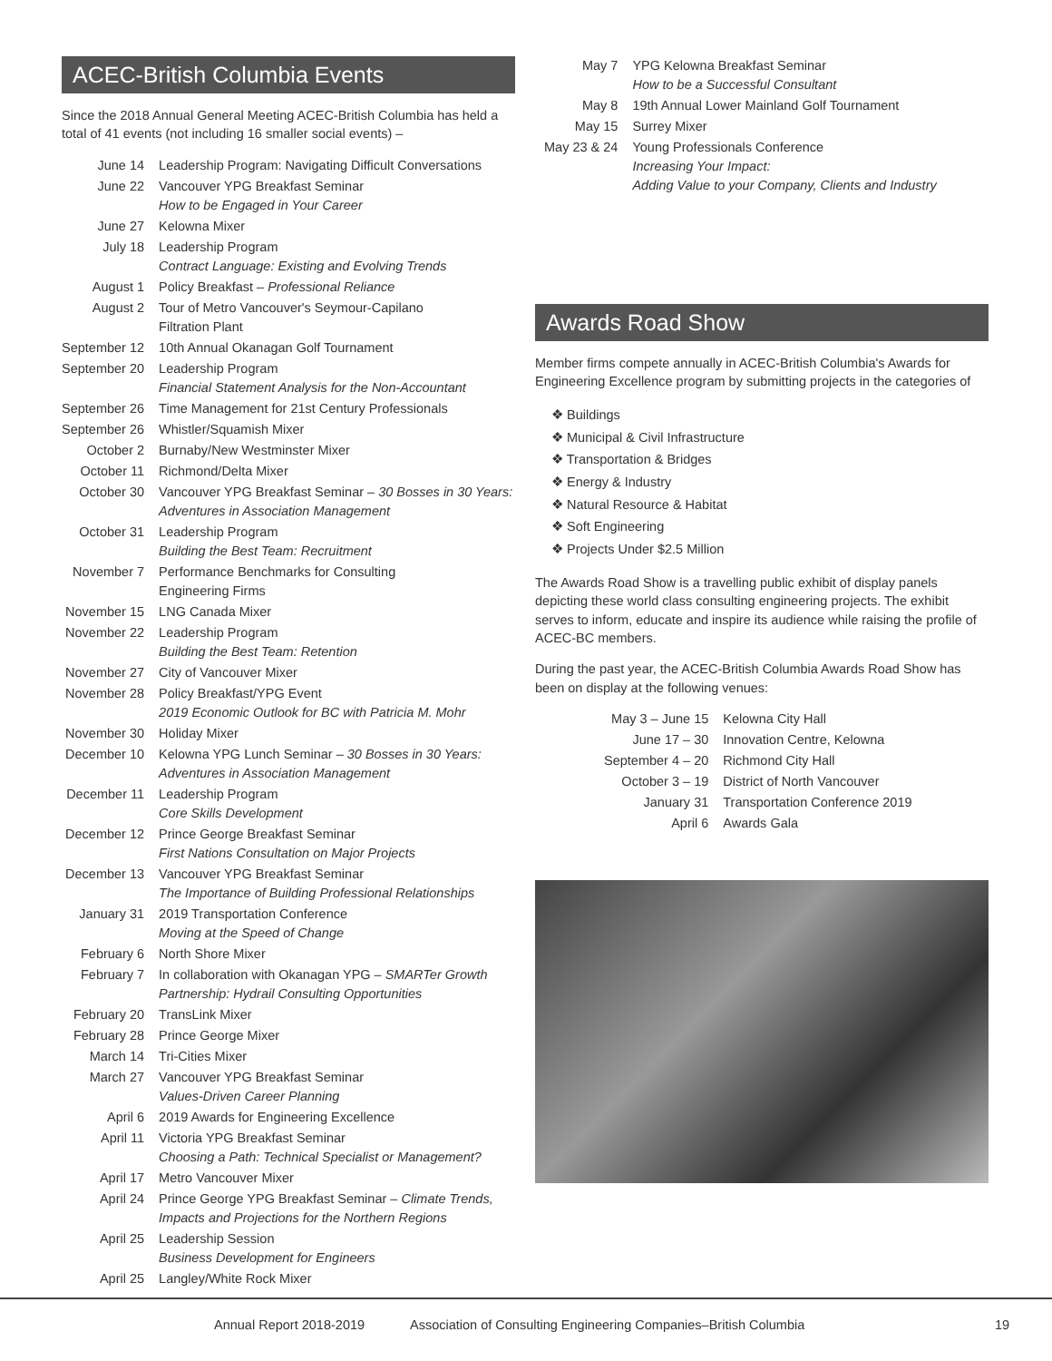ACEC-British Columbia Events
Since the 2018 Annual General Meeting ACEC-British Columbia has held a total of 41 events (not including 16 smaller social events) –
| June 14 | Leadership Program: Navigating Difficult Conversations |
| June 22 | Vancouver YPG Breakfast Seminar How to be Engaged in Your Career |
| June 27 | Kelowna Mixer |
| July 18 | Leadership Program Contract Language: Existing and Evolving Trends |
| August 1 | Policy Breakfast – Professional Reliance |
| August 2 | Tour of Metro Vancouver's Seymour-Capilano Filtration Plant |
| September 12 | 10th Annual Okanagan Golf Tournament |
| September 20 | Leadership Program Financial Statement Analysis for the Non-Accountant |
| September 26 | Time Management for 21st Century Professionals |
| September 26 | Whistler/Squamish Mixer |
| October 2 | Burnaby/New Westminster Mixer |
| October 11 | Richmond/Delta Mixer |
| October 30 | Vancouver YPG Breakfast Seminar – 30 Bosses in 30 Years: Adventures in Association Management |
| October 31 | Leadership Program Building the Best Team: Recruitment |
| November 7 | Performance Benchmarks for Consulting Engineering Firms |
| November 15 | LNG Canada Mixer |
| November 22 | Leadership Program Building the Best Team: Retention |
| November 27 | City of Vancouver Mixer |
| November 28 | Policy Breakfast/YPG Event 2019 Economic Outlook for BC with Patricia M. Mohr |
| November 30 | Holiday Mixer |
| December 10 | Kelowna YPG Lunch Seminar – 30 Bosses in 30 Years: Adventures in Association Management |
| December 11 | Leadership Program Core Skills Development |
| December 12 | Prince George Breakfast Seminar First Nations Consultation on Major Projects |
| December 13 | Vancouver YPG Breakfast Seminar The Importance of Building Professional Relationships |
| January 31 | 2019 Transportation Conference Moving at the Speed of Change |
| February 6 | North Shore Mixer |
| February 7 | In collaboration with Okanagan YPG – SMARTer Growth Partnership: Hydrail Consulting Opportunities |
| February 20 | TransLink Mixer |
| February 28 | Prince George Mixer |
| March 14 | Tri-Cities Mixer |
| March 27 | Vancouver YPG Breakfast Seminar Values-Driven Career Planning |
| April 6 | 2019 Awards for Engineering Excellence |
| April 11 | Victoria YPG Breakfast Seminar Choosing a Path: Technical Specialist or Management? |
| April 17 | Metro Vancouver Mixer |
| April 24 | Prince George YPG Breakfast Seminar – Climate Trends, Impacts and Projections for the Northern Regions |
| April 25 | Leadership Session Business Development for Engineers |
| April 25 | Langley/White Rock Mixer |
| May 7 | YPG Kelowna Breakfast Seminar How to be a Successful Consultant |
| May 8 | 19th Annual Lower Mainland Golf Tournament |
| May 15 | Surrey Mixer |
| May 23 & 24 | Young Professionals Conference Increasing Your Impact: Adding Value to your Company, Clients and Industry |
Awards Road Show
Member firms compete annually in ACEC-British Columbia's Awards for Engineering Excellence program by submitting projects in the categories of
❖ Buildings
❖ Municipal & Civil Infrastructure
❖ Transportation & Bridges
❖ Energy & Industry
❖ Natural Resource & Habitat
❖ Soft Engineering
❖ Projects Under $2.5 Million
The Awards Road Show is a travelling public exhibit of display panels depicting these world class consulting engineering projects. The exhibit serves to inform, educate and inspire its audience while raising the profile of ACEC-BC members.
During the past year, the ACEC-British Columbia Awards Road Show has been on display at the following venues:
| May 3 – June 15 | Kelowna City Hall |
| June 17 – 30 | Innovation Centre, Kelowna |
| September 4 – 20 | Richmond City Hall |
| October 3 – 19 | District of North Vancouver |
| January 31 | Transportation Conference 2019 |
| April 6 | Awards Gala |
Annual Report 2018-2019 Association of Consulting Engineering Companies–British Columbia 19